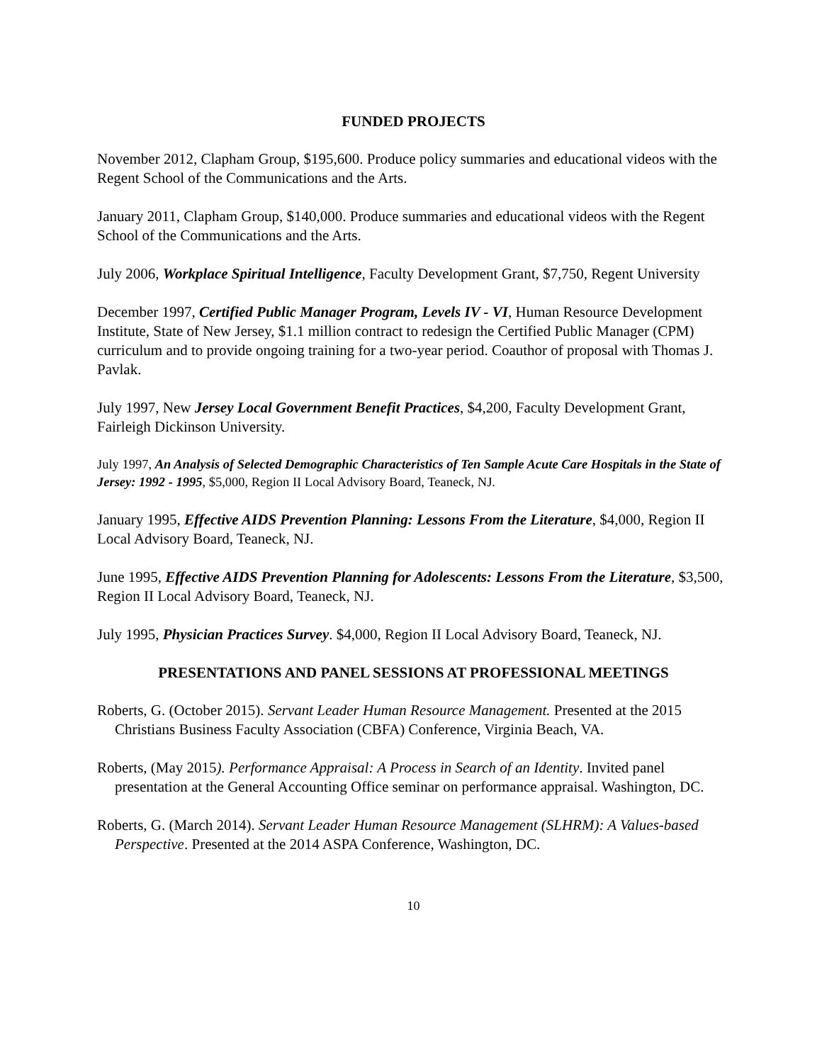FUNDED PROJECTS
November 2012, Clapham Group, $195,600. Produce policy summaries and educational videos with the Regent School of the Communications and the Arts.
January 2011, Clapham Group, $140,000. Produce summaries and educational videos with the Regent School of the Communications and the Arts.
July 2006, Workplace Spiritual Intelligence, Faculty Development Grant, $7,750, Regent University
December 1997, Certified Public Manager Program, Levels IV - VI, Human Resource Development Institute, State of New Jersey, $1.1 million contract to redesign the Certified Public Manager (CPM) curriculum and to provide ongoing training for a two-year period. Coauthor of proposal with Thomas J. Pavlak.
July 1997, New Jersey Local Government Benefit Practices, $4,200, Faculty Development Grant, Fairleigh Dickinson University.
July 1997, An Analysis of Selected Demographic Characteristics of Ten Sample Acute Care Hospitals in the State of Jersey: 1992 - 1995, $5,000, Region II Local Advisory Board, Teaneck, NJ.
January 1995, Effective AIDS Prevention Planning: Lessons From the Literature, $4,000, Region II Local Advisory Board, Teaneck, NJ.
June 1995, Effective AIDS Prevention Planning for Adolescents: Lessons From the Literature, $3,500, Region II Local Advisory Board, Teaneck, NJ.
July 1995, Physician Practices Survey. $4,000, Region II Local Advisory Board, Teaneck, NJ.
PRESENTATIONS AND PANEL SESSIONS AT PROFESSIONAL MEETINGS
Roberts, G. (October 2015). Servant Leader Human Resource Management. Presented at the 2015 Christians Business Faculty Association (CBFA) Conference, Virginia Beach, VA.
Roberts, (May 2015). Performance Appraisal: A Process in Search of an Identity. Invited panel presentation at the General Accounting Office seminar on performance appraisal. Washington, DC.
Roberts, G. (March 2014). Servant Leader Human Resource Management (SLHRM): A Values-based Perspective. Presented at the 2014 ASPA Conference, Washington, DC.
10